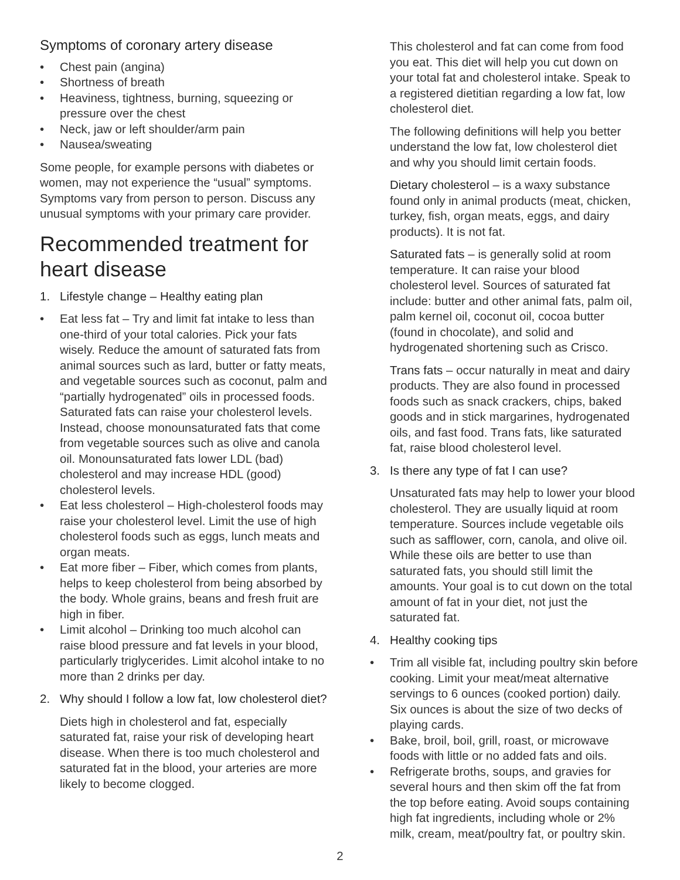Symptoms of coronary artery disease
• Chest pain (angina)
• Shortness of breath
• Heaviness, tightness, burning, squeezing or pressure over the chest
• Neck, jaw or left shoulder/arm pain
• Nausea/sweating
Some people, for example persons with diabetes or women, may not experience the “usual” symptoms. Symptoms vary from person to person. Discuss any unusual symptoms with your primary care provider.
Recommended treatment for heart disease
1. Lifestyle change – Healthy eating plan
• Eat less fat – Try and limit fat intake to less than one-third of your total calories. Pick your fats wisely. Reduce the amount of saturated fats from animal sources such as lard, butter or fatty meats, and vegetable sources such as coconut, palm and “partially hydrogenated” oils in processed foods. Saturated fats can raise your cholesterol levels. Instead, choose monounsaturated fats that come from vegetable sources such as olive and canola oil. Monounsaturated fats lower LDL (bad) cholesterol and may increase HDL (good) cholesterol levels.
• Eat less cholesterol – High-cholesterol foods may raise your cholesterol level. Limit the use of high cholesterol foods such as eggs, lunch meats and organ meats.
• Eat more fiber – Fiber, which comes from plants, helps to keep cholesterol from being absorbed by the body. Whole grains, beans and fresh fruit are high in fiber.
• Limit alcohol – Drinking too much alcohol can raise blood pressure and fat levels in your blood, particularly triglycerides. Limit alcohol intake to no more than 2 drinks per day.
2. Why should I follow a low fat, low cholesterol diet?
Diets high in cholesterol and fat, especially saturated fat, raise your risk of developing heart disease. When there is too much cholesterol and saturated fat in the blood, your arteries are more likely to become clogged.
This cholesterol and fat can come from food you eat. This diet will help you cut down on your total fat and cholesterol intake. Speak to a registered dietitian regarding a low fat, low cholesterol diet.
The following definitions will help you better understand the low fat, low cholesterol diet and why you should limit certain foods.
Dietary cholesterol – is a waxy substance found only in animal products (meat, chicken, turkey, fish, organ meats, eggs, and dairy products). It is not fat.
Saturated fats – is generally solid at room temperature. It can raise your blood cholesterol level. Sources of saturated fat include: butter and other animal fats, palm oil, palm kernel oil, coconut oil, cocoa butter (found in chocolate), and solid and hydrogenated shortening such as Crisco.
Trans fats – occur naturally in meat and dairy products. They are also found in processed foods such as snack crackers, chips, baked goods and in stick margarines, hydrogenated oils, and fast food. Trans fats, like saturated fat, raise blood cholesterol level.
3. Is there any type of fat I can use?
Unsaturated fats may help to lower your blood cholesterol. They are usually liquid at room temperature. Sources include vegetable oils such as safflower, corn, canola, and olive oil. While these oils are better to use than saturated fats, you should still limit the amounts. Your goal is to cut down on the total amount of fat in your diet, not just the saturated fat.
4. Healthy cooking tips
• Trim all visible fat, including poultry skin before cooking. Limit your meat/meat alternative servings to 6 ounces (cooked portion) daily. Six ounces is about the size of two decks of playing cards.
• Bake, broil, boil, grill, roast, or microwave foods with little or no added fats and oils.
• Refrigerate broths, soups, and gravies for several hours and then skim off the fat from the top before eating. Avoid soups containing high fat ingredients, including whole or 2% milk, cream, meat/poultry fat, or poultry skin.
2